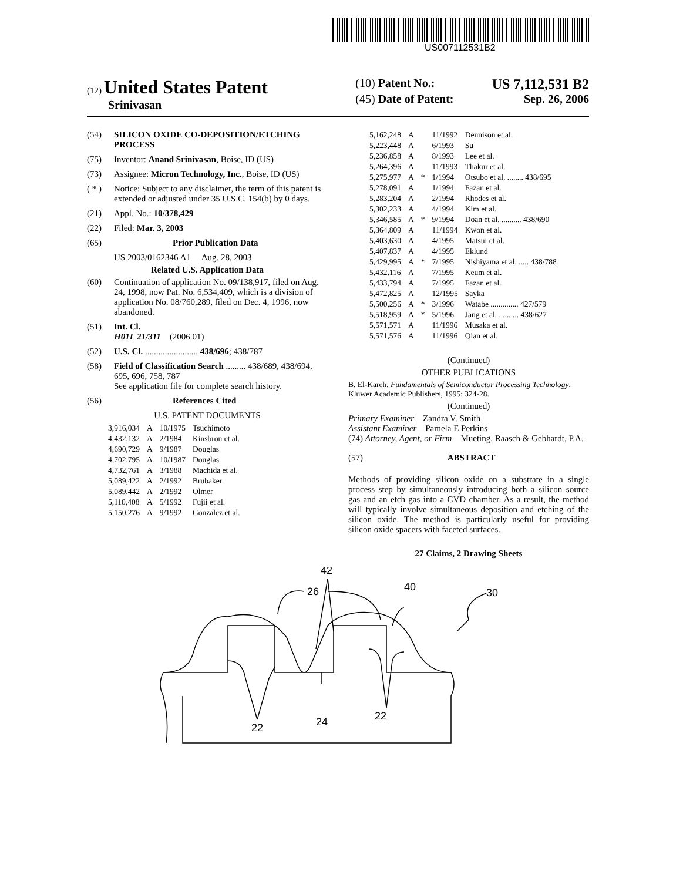US007112531B2
(12) United States Patent
Srinivasan
(10) Patent No.: US 7,112,531 B2
(45) Date of Patent: Sep. 26, 2006
(54) SILICON OXIDE CO-DEPOSITION/ETCHING PROCESS
(75) Inventor: Anand Srinivasan, Boise, ID (US)
(73) Assignee: Micron Technology, Inc., Boise, ID (US)
( * ) Notice: Subject to any disclaimer, the term of this patent is extended or adjusted under 35 U.S.C. 154(b) by 0 days.
(21) Appl. No.: 10/378,429
(22) Filed: Mar. 3, 2003
(65) Prior Publication Data
US 2003/0162346 A1 Aug. 28, 2003
Related U.S. Application Data
(60) Continuation of application No. 09/138,917, filed on Aug. 24, 1998, now Pat. No. 6,534,409, which is a division of application No. 08/760,289, filed on Dec. 4, 1996, now abandoned.
(51) Int. Cl.
H01L 21/311 (2006.01)
(52) U.S. Cl. ........................ 438/696; 438/787
(58) Field of Classification Search ......... 438/689, 438/694, 695, 696, 758, 787
See application file for complete search history.
(56) References Cited
U.S. PATENT DOCUMENTS
| 3,916,034 | A | 10/1975 | Tsuchimoto |
| 4,432,132 | A | 2/1984 | Kinsbron et al. |
| 4,690,729 | A | 9/1987 | Douglas |
| 4,702,795 | A | 10/1987 | Douglas |
| 4,732,761 | A | 3/1988 | Machida et al. |
| 5,089,422 | A | 2/1992 | Brubaker |
| 5,089,442 | A | 2/1992 | Olmer |
| 5,110,408 | A | 5/1992 | Fujii et al. |
| 5,150,276 | A | 9/1992 | Gonzalez et al. |
| 5,162,248 | A | | 11/1992 | Dennison et al. |
| 5,223,448 | A | | 6/1993 | Su |
| 5,236,858 | A | | 8/1993 | Lee et al. |
| 5,264,396 | A | | 11/1993 | Thakur et al. |
| 5,275,977 | A | * | 1/1994 | Otsubo et al. ........ 438/695 |
| 5,278,091 | A | | 1/1994 | Fazan et al. |
| 5,283,204 | A | | 2/1994 | Rhodes et al. |
| 5,302,233 | A | | 4/1994 | Kim et al. |
| 5,346,585 | A | * | 9/1994 | Doan et al. .......... 438/690 |
| 5,364,809 | A | | 11/1994 | Kwon et al. |
| 5,403,630 | A | | 4/1995 | Matsui et al. |
| 5,407,837 | A | | 4/1995 | Eklund |
| 5,429,995 | A | * | 7/1995 | Nishiyama et al. ..... 438/788 |
| 5,432,116 | A | | 7/1995 | Keum et al. |
| 5,433,794 | A | | 7/1995 | Fazan et al. |
| 5,472,825 | A | | 12/1995 | Sayka |
| 5,500,256 | A | * | 3/1996 | Watabe .............. 427/579 |
| 5,518,959 | A | * | 5/1996 | Jang et al. .......... 438/627 |
| 5,571,571 | A | | 11/1996 | Musaka et al. |
| 5,571,576 | A | | 11/1996 | Qian et al. |
(Continued)
OTHER PUBLICATIONS
B. El-Kareh, Fundamentals of Semiconductor Processing Technology, Kluwer Academic Publishers, 1995: 324-28.
(Continued)
Primary Examiner—Zandra V. Smith
Assistant Examiner—Pamela E Perkins
(74) Attorney, Agent, or Firm—Mueting, Raasch & Gebhardt, P.A.
(57) ABSTRACT
Methods of providing silicon oxide on a substrate in a single process step by simultaneously introducing both a silicon source gas and an etch gas into a CVD chamber. As a result, the method will typically involve simultaneous deposition and etching of the silicon oxide. The method is particularly useful for providing silicon oxide spacers with faceted surfaces.
27 Claims, 2 Drawing Sheets
42
26
40
30
22
24
22